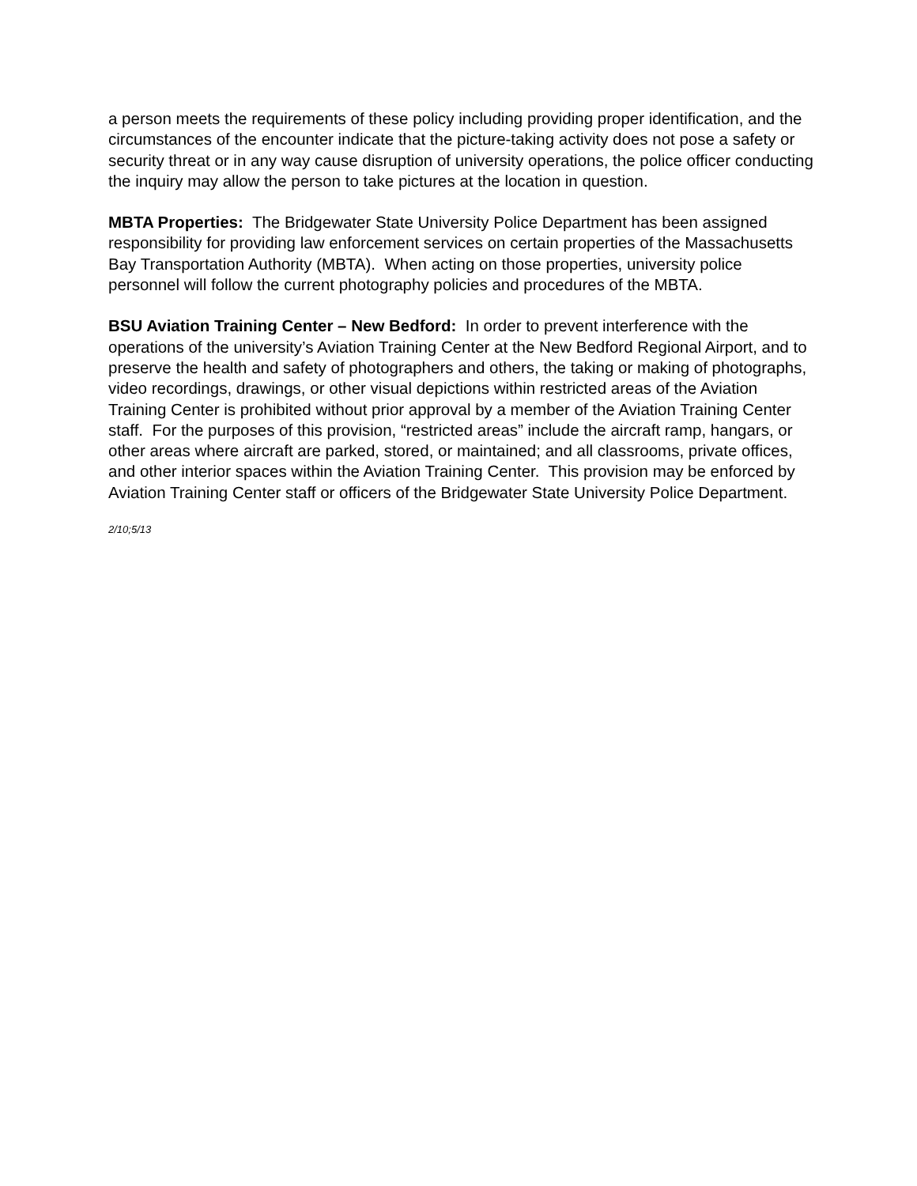a person meets the requirements of these policy including providing proper identification, and the circumstances of the encounter indicate that the picture-taking activity does not pose a safety or security threat or in any way cause disruption of university operations, the police officer conducting the inquiry may allow the person to take pictures at the location in question.
MBTA Properties: The Bridgewater State University Police Department has been assigned responsibility for providing law enforcement services on certain properties of the Massachusetts Bay Transportation Authority (MBTA). When acting on those properties, university police personnel will follow the current photography policies and procedures of the MBTA.
BSU Aviation Training Center – New Bedford: In order to prevent interference with the operations of the university’s Aviation Training Center at the New Bedford Regional Airport, and to preserve the health and safety of photographers and others, the taking or making of photographs, video recordings, drawings, or other visual depictions within restricted areas of the Aviation Training Center is prohibited without prior approval by a member of the Aviation Training Center staff. For the purposes of this provision, “restricted areas” include the aircraft ramp, hangars, or other areas where aircraft are parked, stored, or maintained; and all classrooms, private offices, and other interior spaces within the Aviation Training Center. This provision may be enforced by Aviation Training Center staff or officers of the Bridgewater State University Police Department.
2/10;5/13